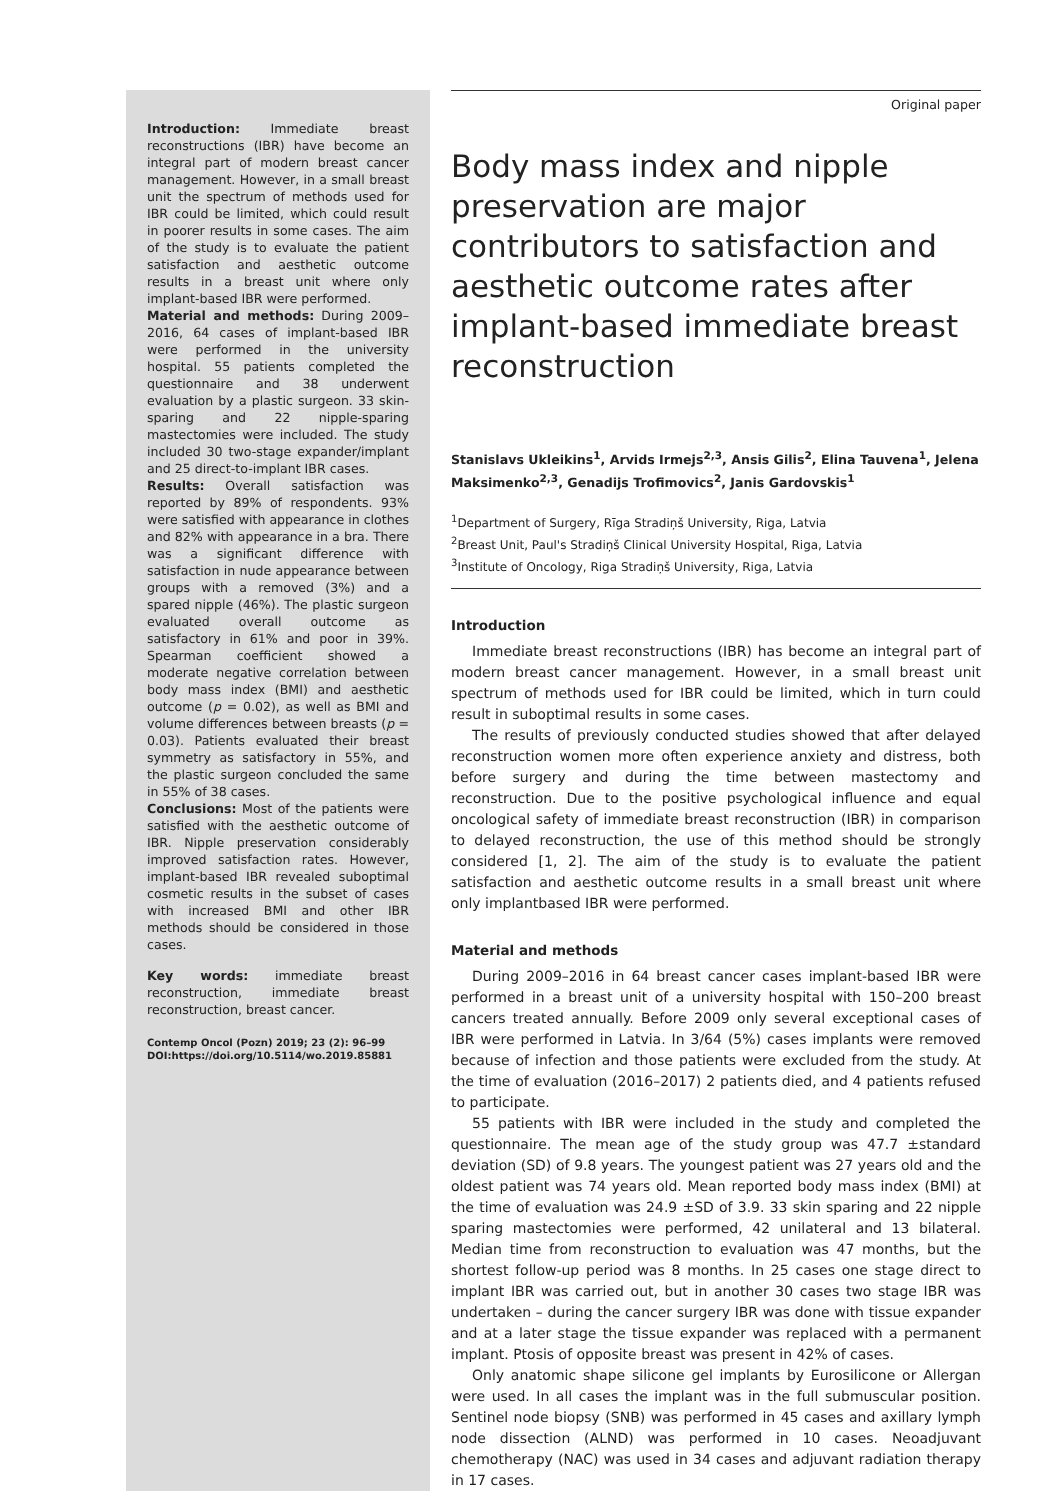Introduction: Immediate breast reconstructions (IBR) have become an integral part of modern breast cancer management. However, in a small breast unit the spectrum of methods used for IBR could be limited, which could result in poorer results in some cases. The aim of the study is to evaluate the patient satisfaction and aesthetic outcome results in a breast unit where only implant-based IBR were performed.
Material and methods: During 2009–2016, 64 cases of implant-based IBR were performed in the university hospital. 55 patients completed the questionnaire and 38 underwent evaluation by a plastic surgeon. 33 skin-sparing and 22 nipple-sparing mastectomies were included. The study included 30 two-stage expander/implant and 25 direct-to-implant IBR cases.
Results: Overall satisfaction was reported by 89% of respondents. 93% were satisfied with appearance in clothes and 82% with appearance in a bra. There was a significant difference with satisfaction in nude appearance between groups with a removed (3%) and a spared nipple (46%). The plastic surgeon evaluated overall outcome as satisfactory in 61% and poor in 39%. Spearman coefficient showed a moderate negative correlation between body mass index (BMI) and aesthetic outcome (p = 0.02), as well as BMI and volume differences between breasts (p = 0.03). Patients evaluated their breast symmetry as satisfactory in 55%, and the plastic surgeon concluded the same in 55% of 38 cases.
Conclusions: Most of the patients were satisfied with the aesthetic outcome of IBR. Nipple preservation considerably improved satisfaction rates. However, implant-based IBR revealed suboptimal cosmetic results in the subset of cases with increased BMI and other IBR methods should be considered in those cases.
Key words: immediate breast reconstruction, immediate breast reconstruction, breast cancer.
Contemp Oncol (Pozn) 2019; 23 (2): 96–99
DOI:https://doi.org/10.5114/wo.2019.85881
Original paper
Body mass index and nipple preservation are major contributors to satisfaction and aesthetic outcome rates after implant-based immediate breast reconstruction
Stanislavs Ukleikins<sup>1</sup>, Arvids Irmejs<sup>2,3</sup>, Ansis Gilis<sup>2</sup>, Elina Tauvena<sup>1</sup>, Jelena Maksimenko<sup>2,3</sup>, Genadijs Trofimovics<sup>2</sup>, Janis Gardovskis<sup>1</sup>
<sup>1</sup> Department of Surgery, Rīga Stradiņš University, Riga, Latvia
<sup>2</sup> Breast Unit, Paul's Stradiņš Clinical University Hospital, Riga, Latvia
<sup>3</sup> Institute of Oncology, Riga Stradiņš University, Riga, Latvia
Introduction
Immediate breast reconstructions (IBR) has become an integral part of modern breast cancer management. However, in a small breast unit spectrum of methods used for IBR could be limited, which in turn could result in suboptimal results in some cases.
The results of previously conducted studies showed that after delayed reconstruction women more often experience anxiety and distress, both before surgery and during the time between mastectomy and reconstruction. Due to the positive psychological influence and equal oncological safety of immediate breast reconstruction (IBR) in comparison to delayed reconstruction, the use of this method should be strongly considered [1, 2]. The aim of the study is to evaluate the patient satisfaction and aesthetic outcome results in a small breast unit where only implantbased IBR were performed.
Material and methods
During 2009–2016 in 64 breast cancer cases implant-based IBR were performed in a breast unit of a university hospital with 150–200 breast cancers treated annually. Before 2009 only several exceptional cases of IBR were performed in Latvia. In 3/64 (5%) cases implants were removed because of infection and those patients were excluded from the study. At the time of evaluation (2016–2017) 2 patients died, and 4 patients refused to participate.
55 patients with IBR were included in the study and completed the questionnaire. The mean age of the study group was 47.7 ±standard deviation (SD) of 9.8 years. The youngest patient was 27 years old and the oldest patient was 74 years old. Mean reported body mass index (BMI) at the time of evaluation was 24.9 ±SD of 3.9. 33 skin sparing and 22 nipple sparing mastectomies were performed, 42 unilateral and 13 bilateral. Median time from reconstruction to evaluation was 47 months, but the shortest follow-up period was 8 months. In 25 cases one stage direct to implant IBR was carried out, but in another 30 cases two stage IBR was undertaken – during the cancer surgery IBR was done with tissue expander and at a later stage the tissue expander was replaced with a permanent implant. Ptosis of opposite breast was present in 42% of cases.
Only anatomic shape silicone gel implants by Eurosilicone or Allergan were used. In all cases the implant was in the full submuscular position. Sentinel node biopsy (SNB) was performed in 45 cases and axillary lymph node dissection (ALND) was performed in 10 cases. Neoadjuvant chemotherapy (NAC) was used in 34 cases and adjuvant radiation therapy in 17 cases.